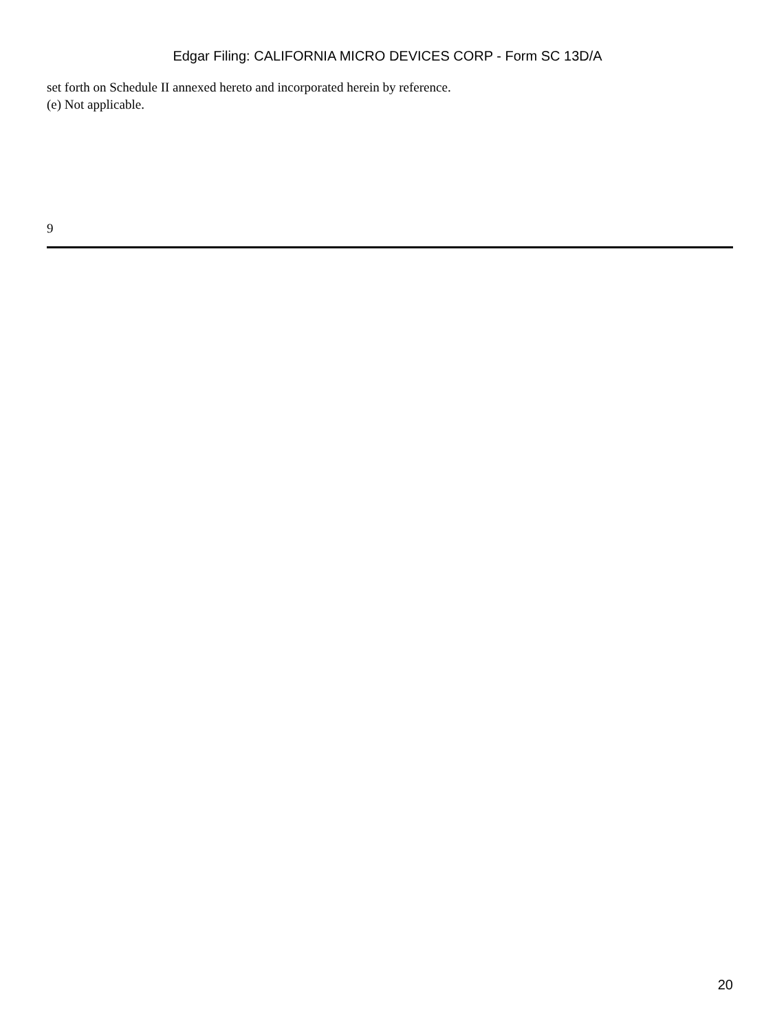Edgar Filing: CALIFORNIA MICRO DEVICES CORP - Form SC 13D/A
set forth on Schedule II annexed hereto and incorporated herein by reference.
(e) Not applicable.
9
20